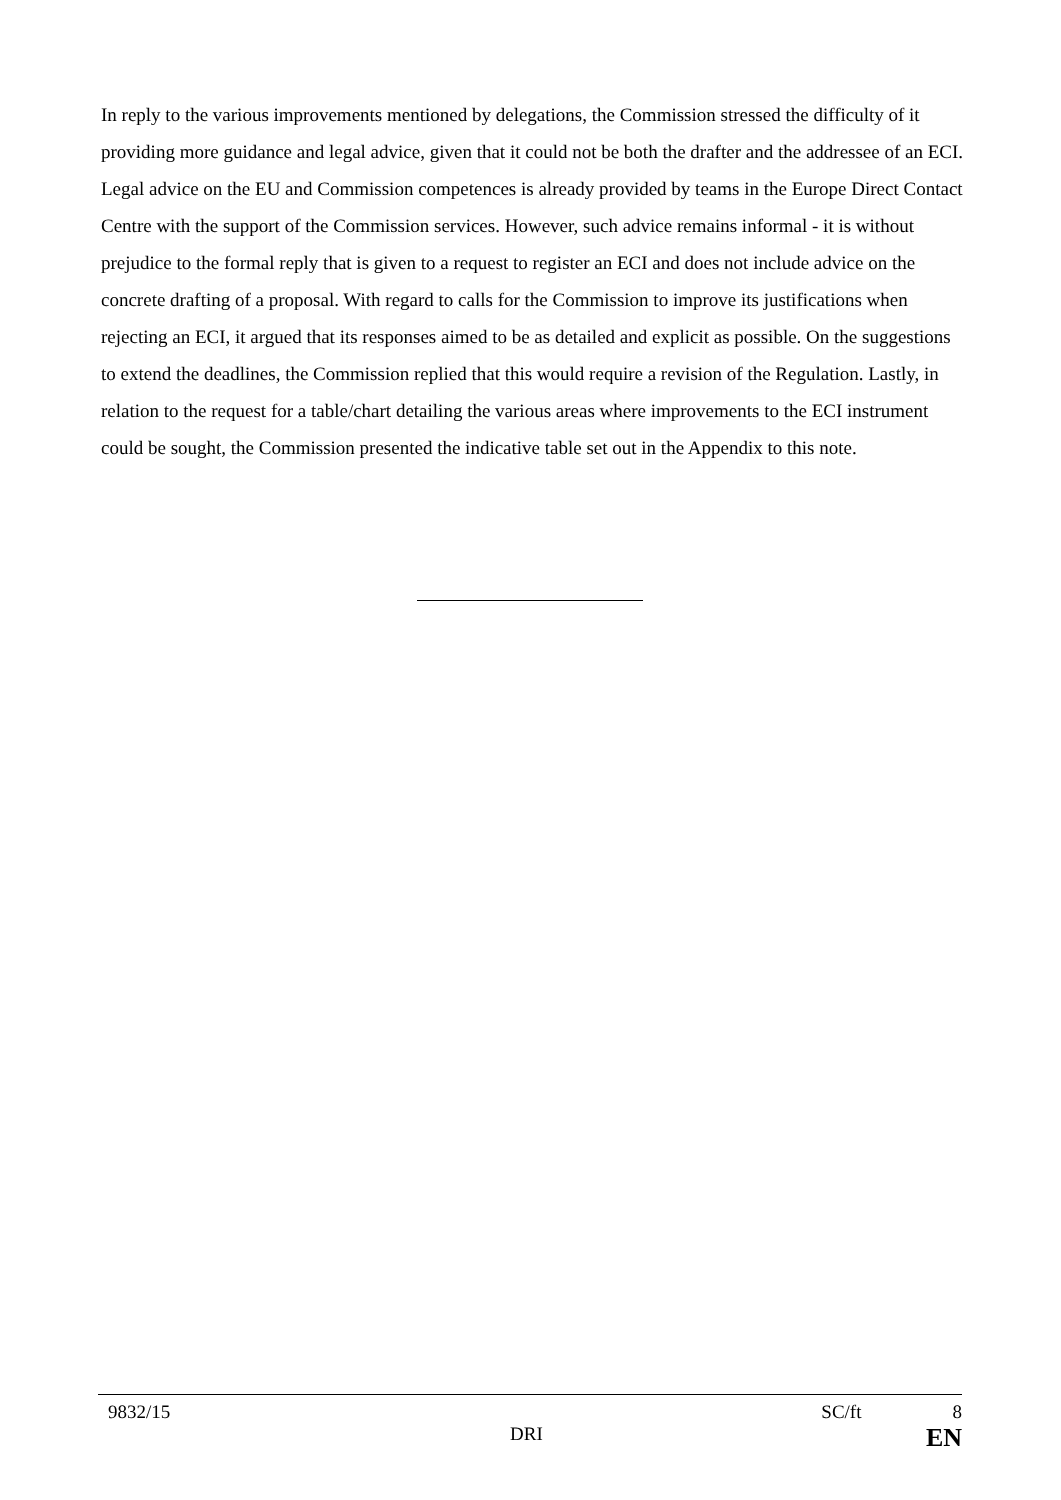In reply to the various improvements mentioned by delegations, the Commission stressed the difficulty of it providing more guidance and legal advice, given that it could not be both the drafter and the addressee of an ECI. Legal advice on the EU and Commission competences is already provided by teams in the Europe Direct Contact Centre with the support of the Commission services. However, such advice remains informal - it is without prejudice to the formal reply that is given to a request to register an ECI and does not include advice on the concrete drafting of a proposal. With regard to calls for the Commission to improve its justifications when rejecting an ECI, it argued that its responses aimed to be as detailed and explicit as possible. On the suggestions to extend the deadlines, the Commission replied that this would require a revision of the Regulation. Lastly, in relation to the request for a table/chart detailing the various areas where improvements to the ECI instrument could be sought, the Commission presented the indicative table set out in the Appendix to this note.
9832/15 SC/ft 8
DRI EN